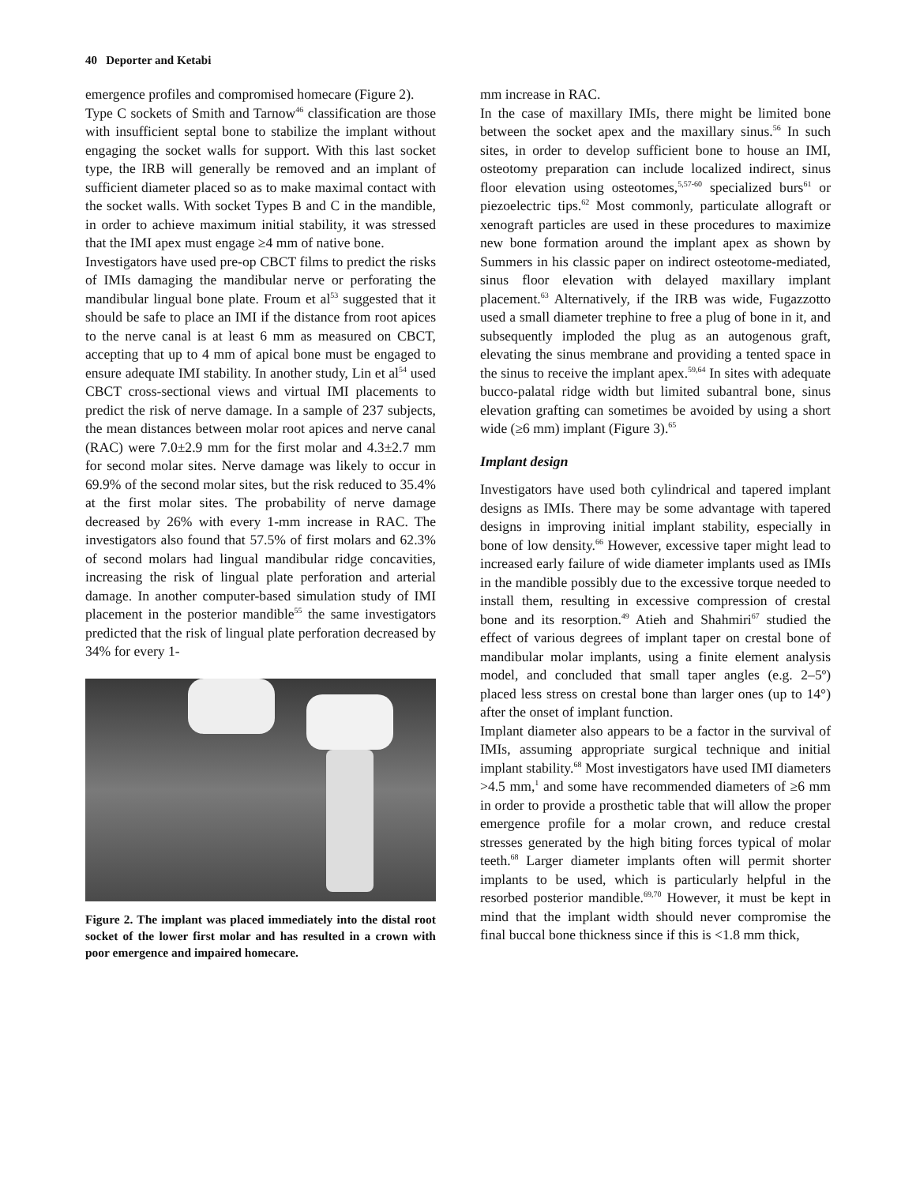40 Deporter and Ketabi
emergence profiles and compromised homecare (Figure 2).
Type C sockets of Smith and Tarnow<sup>46</sup> classification are those with insufficient septal bone to stabilize the implant without engaging the socket walls for support. With this last socket type, the IRB will generally be removed and an implant of sufficient diameter placed so as to make maximal contact with the socket walls. With socket Types B and C in the mandible, in order to achieve maximum initial stability, it was stressed that the IMI apex must engage ≥4 mm of native bone.
Investigators have used pre-op CBCT films to predict the risks of IMIs damaging the mandibular nerve or perforating the mandibular lingual bone plate. Froum et al<sup>53</sup> suggested that it should be safe to place an IMI if the distance from root apices to the nerve canal is at least 6 mm as measured on CBCT, accepting that up to 4 mm of apical bone must be engaged to ensure adequate IMI stability. In another study, Lin et al<sup>54</sup> used CBCT cross-sectional views and virtual IMI placements to predict the risk of nerve damage. In a sample of 237 subjects, the mean distances between molar root apices and nerve canal (RAC) were 7.0±2.9 mm for the first molar and 4.3±2.7 mm for second molar sites. Nerve damage was likely to occur in 69.9% of the second molar sites, but the risk reduced to 35.4% at the first molar sites. The probability of nerve damage decreased by 26% with every 1-mm increase in RAC. The investigators also found that 57.5% of first molars and 62.3% of second molars had lingual mandibular ridge concavities, increasing the risk of lingual plate perforation and arterial damage. In another computer-based simulation study of IMI placement in the posterior mandible<sup>55</sup> the same investigators predicted that the risk of lingual plate perforation decreased by 34% for every 1-
Figure 2. The implant was placed immediately into the distal root socket of the lower first molar and has resulted in a crown with poor emergence and impaired homecare.
mm increase in RAC.
In the case of maxillary IMIs, there might be limited bone between the socket apex and the maxillary sinus.<sup>56</sup> In such sites, in order to develop sufficient bone to house an IMI, osteotomy preparation can include localized indirect, sinus floor elevation using osteotomes,<sup>5,57-60</sup> specialized burs<sup>61</sup> or piezoelectric tips.<sup>62</sup> Most commonly, particulate allograft or xenograft particles are used in these procedures to maximize new bone formation around the implant apex as shown by Summers in his classic paper on indirect osteotome-mediated, sinus floor elevation with delayed maxillary implant placement.<sup>63</sup> Alternatively, if the IRB was wide, Fugazzotto used a small diameter trephine to free a plug of bone in it, and subsequently imploded the plug as an autogenous graft, elevating the sinus membrane and providing a tented space in the sinus to receive the implant apex.<sup>59,64</sup> In sites with adequate bucco-palatal ridge width but limited subantral bone, sinus elevation grafting can sometimes be avoided by using a short wide (≥6 mm) implant (Figure 3).<sup>65</sup>
Implant design
Investigators have used both cylindrical and tapered implant designs as IMIs. There may be some advantage with tapered designs in improving initial implant stability, especially in bone of low density.<sup>66</sup> However, excessive taper might lead to increased early failure of wide diameter implants used as IMIs in the mandible possibly due to the excessive torque needed to install them, resulting in excessive compression of crestal bone and its resorption.<sup>49</sup> Atieh and Shahmiri<sup>67</sup> studied the effect of various degrees of implant taper on crestal bone of mandibular molar implants, using a finite element analysis model, and concluded that small taper angles (e.g. 2–5º) placed less stress on crestal bone than larger ones (up to 14°) after the onset of implant function.
Implant diameter also appears to be a factor in the survival of IMIs, assuming appropriate surgical technique and initial implant stability.<sup>68</sup> Most investigators have used IMI diameters >4.5 mm,<sup>1</sup> and some have recommended diameters of ≥6 mm in order to provide a prosthetic table that will allow the proper emergence profile for a molar crown, and reduce crestal stresses generated by the high biting forces typical of molar teeth.<sup>68</sup> Larger diameter implants often will permit shorter implants to be used, which is particularly helpful in the resorbed posterior mandible.<sup>69,70</sup> However, it must be kept in mind that the implant width should never compromise the final buccal bone thickness since if this is <1.8 mm thick,